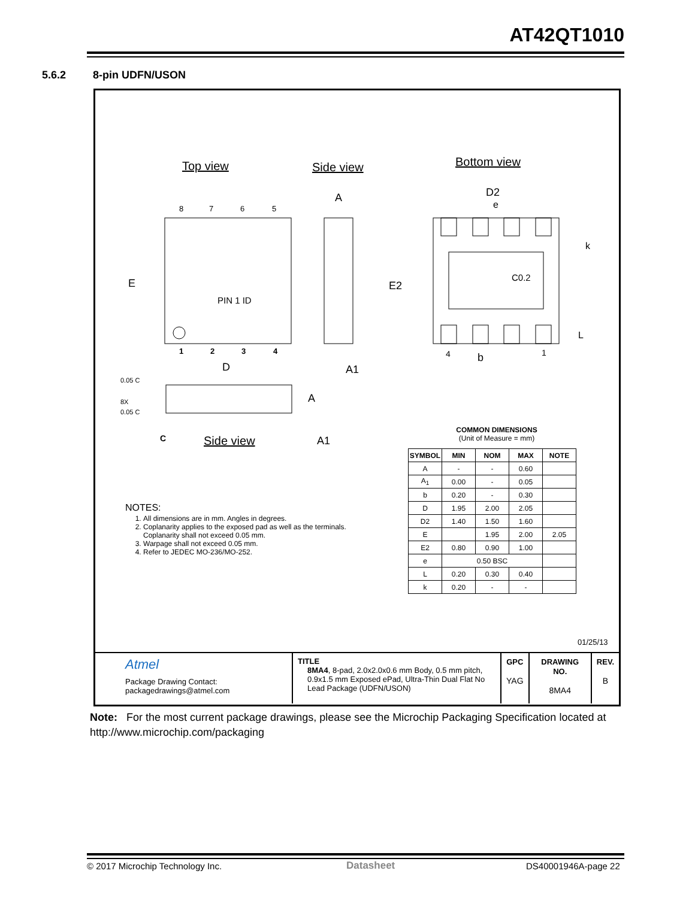AT42QT1010
5.6.2 8-pin UDFN/USON
Top view Side view Bottom view
8
7
6
5
1
2
3
4
E
D
PIN 1 ID
A
A1
E2
D2
e
C0.2
k
L
b
4
1
0.05 C
8X
0.05 C
C
A
A1
Side view
NOTES:
1. All dimensions are in mm. Angles in degrees.
2. Coplanarity applies to the exposed pad as well as the terminals.
Coplanarity shall not exceed 0.05 mm.
3. Warpage shall not exceed 0.05 mm.
4. Refer to JEDEC MO-236/MO-252.
COMMON DIMENSIONS
(Unit of Measure = mm)
| SYMBOL | MIN | NOM | MAX | NOTE |
| --- | --- | --- | --- | --- |
| A | - | - | 0.60 | |
| A<sub>1</sub> | 0.00 | - | 0.05 | |
| b | 0.20 | - | 0.30 | |
| D | 1.95 | 2.00 | 2.05 | |
| D2 | 1.40 | 1.50 | 1.60 | |
| E | | 1.95 | 2.00 | 2.05 |
| E2 | 0.80 | 0.90 | 1.00 | |
| e | 0.50 BSC | | | |
| L | 0.20 | 0.30 | 0.40 | |
| k | 0.20 | - | - | |
01/25/13
| Atmel Package Drawing Contact: packagedrawings@atmel.com | TITLE 8MA4 , 8-pad, 2.0x2.0x0.6 mm Body, 0.5 mm pitch, 0.9x1.5 mm Exposed ePad, Ultra-Thin Dual Flat No Lead Package (UDFN/USON) | GPC YAG | DRAWING NO. 8MA4 | REV. B |
Note: For the most current package drawings, please see the Microchip Packaging Specification located at http://www.microchip.com/packaging
© 2017 Microchip Technology Inc.
Datasheet DS40001946A-page 22